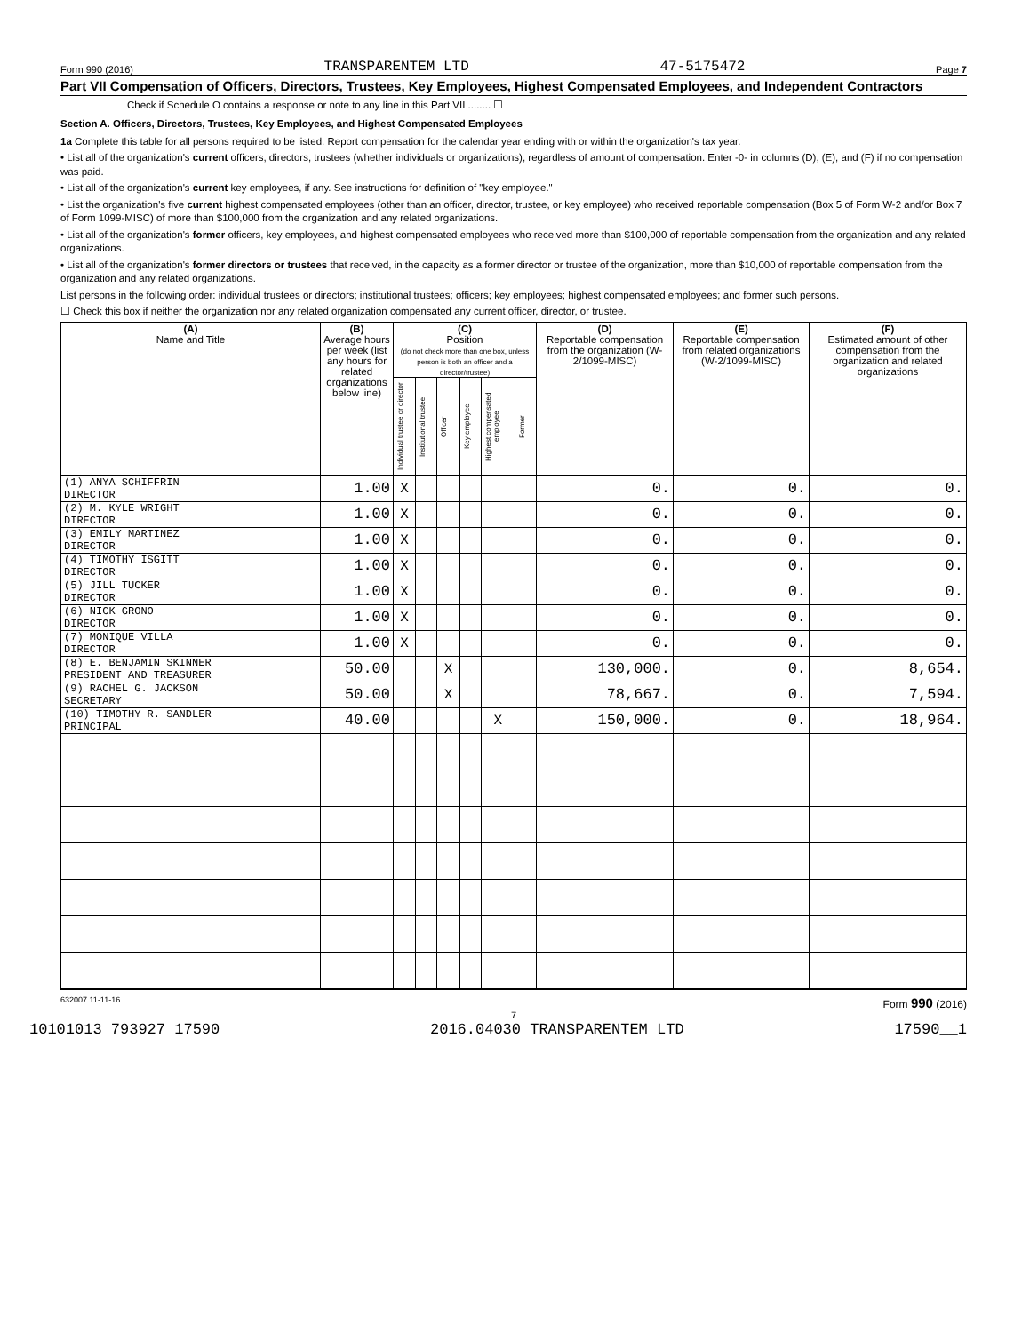Form 990 (2016) TRANSPARENTEM LTD 47-5175472 Page 7
Part VII Compensation of Officers, Directors, Trustees, Key Employees, Highest Compensated Employees, and Independent Contractors
Check if Schedule O contains a response or note to any line in this Part VII ........ ☐
Section A. Officers, Directors, Trustees, Key Employees, and Highest Compensated Employees
1a Complete this table for all persons required to be listed. Report compensation for the calendar year ending with or within the organization's tax year.
• List all of the organization's current officers, directors, trustees (whether individuals or organizations), regardless of amount of compensation. Enter -0- in columns (D), (E), and (F) if no compensation was paid.
• List all of the organization's current key employees, if any. See instructions for definition of "key employee."
• List the organization's five current highest compensated employees (other than an officer, director, trustee, or key employee) who received reportable compensation (Box 5 of Form W-2 and/or Box 7 of Form 1099-MISC) of more than $100,000 from the organization and any related organizations.
• List all of the organization's former officers, key employees, and highest compensated employees who received more than $100,000 of reportable compensation from the organization and any related organizations.
• List all of the organization's former directors or trustees that received, in the capacity as a former director or trustee of the organization, more than $10,000 of reportable compensation from the organization and any related organizations.
List persons in the following order: individual trustees or directors; institutional trustees; officers; key employees; highest compensated employees; and former such persons.
☐ Check this box if neither the organization nor any related organization compensated any current officer, director, or trustee.
| (A) Name and Title | (B) Average hours per week (list any hours for related organizations below line) | (C) Position (do not check more than one box, unless person is both an officer and a director/trustee) | | | | | | (D) Reportable compensation from the organization (W-2/1099-MISC) | (E) Reportable compensation from related organizations (W-2/1099-MISC) | (F) Estimated amount of other compensation from the organization and related organizations |
| --- | --- | --- | --- | --- | --- | --- | --- | --- | --- | --- |
| | | Individual trustee or director | Institutional trustee | Officer | Key employee | Highest compensated employee | Former | | | |
| (1) ANYA SCHIFFRIN DIRECTOR | 1.00 | X | | | | | | 0. | 0. | 0. |
| (2) M. KYLE WRIGHT DIRECTOR | 1.00 | X | | | | | | 0. | 0. | 0. |
| (3) EMILY MARTINEZ DIRECTOR | 1.00 | X | | | | | | 0. | 0. | 0. |
| (4) TIMOTHY ISGITT DIRECTOR | 1.00 | X | | | | | | 0. | 0. | 0. |
| (5) JILL TUCKER DIRECTOR | 1.00 | X | | | | | | 0. | 0. | 0. |
| (6) NICK GRONO DIRECTOR | 1.00 | X | | | | | | 0. | 0. | 0. |
| (7) MONIQUE VILLA DIRECTOR | 1.00 | X | | | | | | 0. | 0. | 0. |
| (8) E. BENJAMIN SKINNER PRESIDENT AND TREASURER | 50.00 | | | X | | | | 130,000. | 0. | 8,654. |
| (9) RACHEL G. JACKSON SECRETARY | 50.00 | | | X | | | | 78,667. | 0. | 7,594. |
| (10) TIMOTHY R. SANDLER PRINCIPAL | 40.00 | | | | | X | | 150,000. | 0. | 18,964. |
632007 11-11-16 Form 990 (2016)
7
10101013 793927 17590 2016.04030 TRANSPARENTEM LTD 17590__1